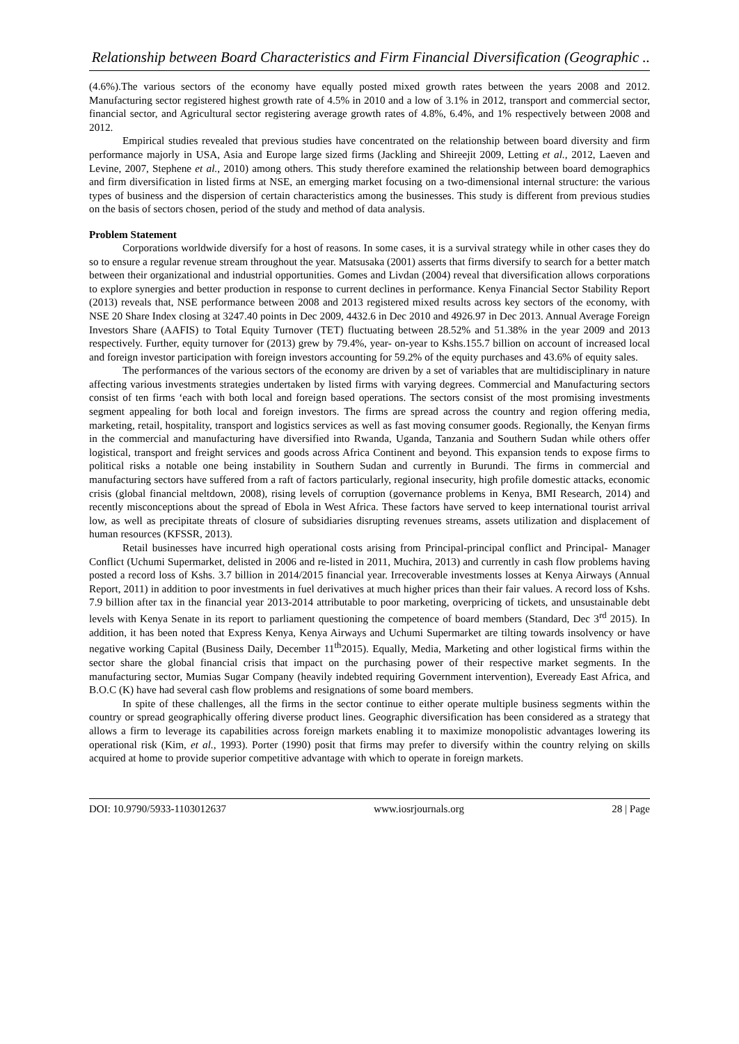Relationship between Board Characteristics and Firm Financial Diversification (Geographic ..
(4.6%).The various sectors of the economy have equally posted mixed growth rates between the years 2008 and 2012. Manufacturing sector registered highest growth rate of 4.5% in 2010 and a low of 3.1% in 2012, transport and commercial sector, financial sector, and Agricultural sector registering average growth rates of 4.8%, 6.4%, and 1% respectively between 2008 and 2012.
Empirical studies revealed that previous studies have concentrated on the relationship between board diversity and firm performance majorly in USA, Asia and Europe large sized firms (Jackling and Shireejit 2009, Letting et al., 2012, Laeven and Levine, 2007, Stephene et al., 2010) among others. This study therefore examined the relationship between board demographics and firm diversification in listed firms at NSE, an emerging market focusing on a two-dimensional internal structure: the various types of business and the dispersion of certain characteristics among the businesses. This study is different from previous studies on the basis of sectors chosen, period of the study and method of data analysis.
Problem Statement
Corporations worldwide diversify for a host of reasons. In some cases, it is a survival strategy while in other cases they do so to ensure a regular revenue stream throughout the year. Matsusaka (2001) asserts that firms diversify to search for a better match between their organizational and industrial opportunities. Gomes and Livdan (2004) reveal that diversification allows corporations to explore synergies and better production in response to current declines in performance. Kenya Financial Sector Stability Report (2013) reveals that, NSE performance between 2008 and 2013 registered mixed results across key sectors of the economy, with NSE 20 Share Index closing at 3247.40 points in Dec 2009, 4432.6 in Dec 2010 and 4926.97 in Dec 2013. Annual Average Foreign Investors Share (AAFIS) to Total Equity Turnover (TET) fluctuating between 28.52% and 51.38% in the year 2009 and 2013 respectively. Further, equity turnover for (2013) grew by 79.4%, year- on-year to Kshs.155.7 billion on account of increased local and foreign investor participation with foreign investors accounting for 59.2% of the equity purchases and 43.6% of equity sales.
The performances of the various sectors of the economy are driven by a set of variables that are multidisciplinary in nature affecting various investments strategies undertaken by listed firms with varying degrees. Commercial and Manufacturing sectors consist of ten firms ‘each with both local and foreign based operations. The sectors consist of the most promising investments segment appealing for both local and foreign investors. The firms are spread across the country and region offering media, marketing, retail, hospitality, transport and logistics services as well as fast moving consumer goods. Regionally, the Kenyan firms in the commercial and manufacturing have diversified into Rwanda, Uganda, Tanzania and Southern Sudan while others offer logistical, transport and freight services and goods across Africa Continent and beyond. This expansion tends to expose firms to political risks a notable one being instability in Southern Sudan and currently in Burundi. The firms in commercial and manufacturing sectors have suffered from a raft of factors particularly, regional insecurity, high profile domestic attacks, economic crisis (global financial meltdown, 2008), rising levels of corruption (governance problems in Kenya, BMI Research, 2014) and recently misconceptions about the spread of Ebola in West Africa. These factors have served to keep international tourist arrival low, as well as precipitate threats of closure of subsidiaries disrupting revenues streams, assets utilization and displacement of human resources (KFSSR, 2013).
Retail businesses have incurred high operational costs arising from Principal-principal conflict and Principal- Manager Conflict (Uchumi Supermarket, delisted in 2006 and re-listed in 2011, Muchira, 2013) and currently in cash flow problems having posted a record loss of Kshs. 3.7 billion in 2014/2015 financial year. Irrecoverable investments losses at Kenya Airways (Annual Report, 2011) in addition to poor investments in fuel derivatives at much higher prices than their fair values. A record loss of Kshs. 7.9 billion after tax in the financial year 2013-2014 attributable to poor marketing, overpricing of tickets, and unsustainable debt levels with Kenya Senate in its report to parliament questioning the competence of board members (Standard, Dec 3<sup>rd</sup> 2015). In addition, it has been noted that Express Kenya, Kenya Airways and Uchumi Supermarket are tilting towards insolvency or have negative working Capital (Business Daily, December 11<sup>th</sup>2015). Equally, Media, Marketing and other logistical firms within the sector share the global financial crisis that impact on the purchasing power of their respective market segments. In the manufacturing sector, Mumias Sugar Company (heavily indebted requiring Government intervention), Eveready East Africa, and B.O.C (K) have had several cash flow problems and resignations of some board members.
In spite of these challenges, all the firms in the sector continue to either operate multiple business segments within the country or spread geographically offering diverse product lines. Geographic diversification has been considered as a strategy that allows a firm to leverage its capabilities across foreign markets enabling it to maximize monopolistic advantages lowering its operational risk (Kim, et al., 1993). Porter (1990) posit that firms may prefer to diversify within the country relying on skills acquired at home to provide superior competitive advantage with which to operate in foreign markets.
DOI: 10.9790/5933-1103012637 www.iosrjournals.org 28 | Page